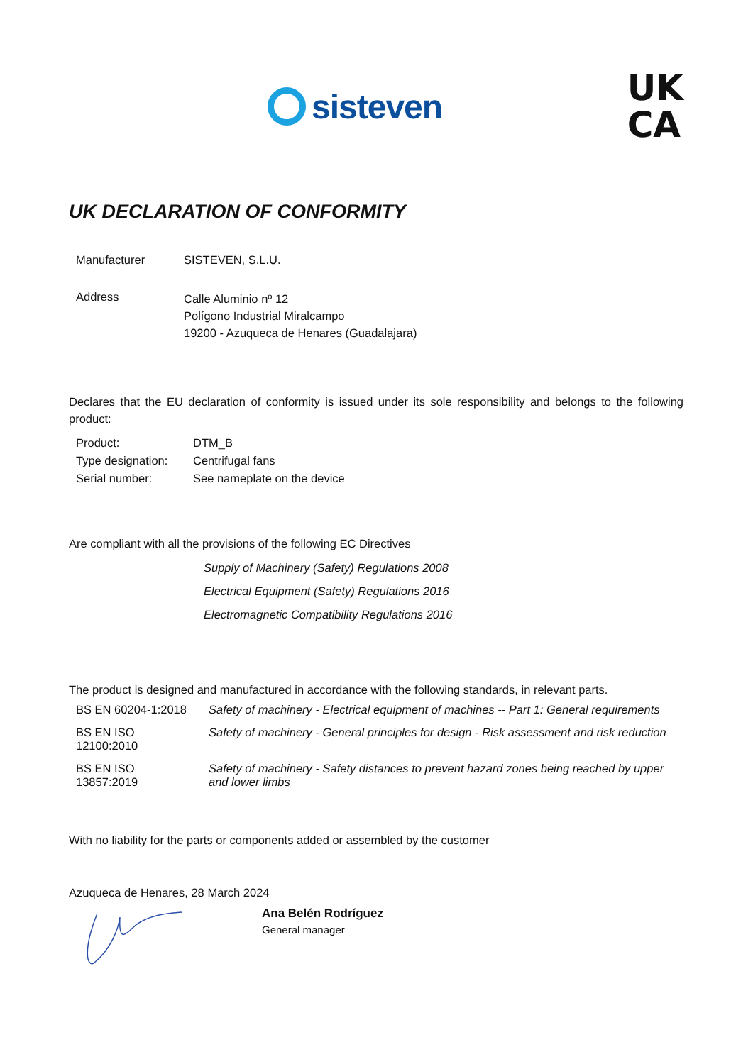sisteven
UK
CA
UK DECLARATION OF CONFORMITY
| Manufacturer | SISTEVEN, S.L.U. |
| Address | Calle Aluminio nº 12 Polígono Industrial Miralcampo 19200 - Azuqueca de Henares (Guadalajara) |
Declares that the EU declaration of conformity is issued under its sole responsibility and belongs to the following product:
| Product: | DTM_B |
| Type designation: | Centrifugal fans |
| Serial number: | See nameplate on the device |
Are compliant with all the provisions of the following EC Directives
Supply of Machinery (Safety) Regulations 2008
Electrical Equipment (Safety) Regulations 2016
Electromagnetic Compatibility Regulations 2016
The product is designed and manufactured in accordance with the following standards, in relevant parts.
| BS EN 60204-1:2018 | Safety of machinery - Electrical equipment of machines -- Part 1: General requirements |
| BS EN ISO 12100:2010 | Safety of machinery - General principles for design - Risk assessment and risk reduction |
| BS EN ISO 13857:2019 | Safety of machinery - Safety distances to prevent hazard zones being reached by upper and lower limbs |
With no liability for the parts or components added or assembled by the customer
Azuqueca de Henares, 28 March 2024
Ana Belén Rodríguez
General manager